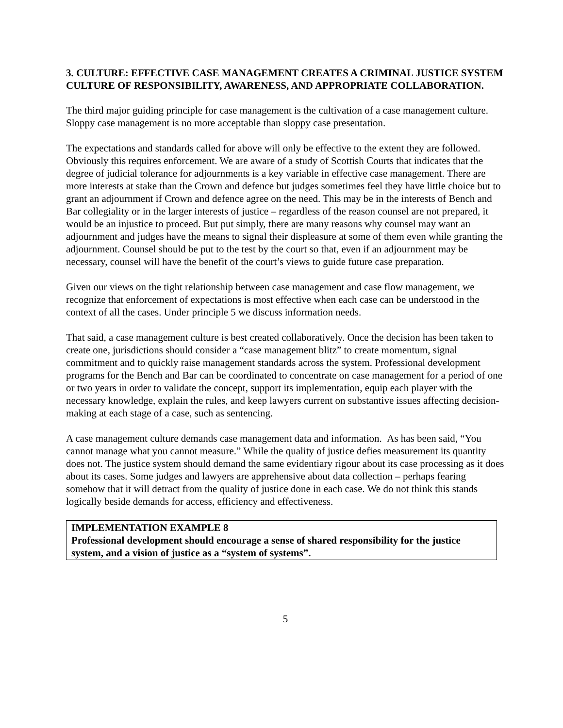3. CULTURE: EFFECTIVE CASE MANAGEMENT CREATES A CRIMINAL JUSTICE SYSTEM CULTURE OF RESPONSIBILITY, AWARENESS, AND APPROPRIATE COLLABORATION.
The third major guiding principle for case management is the cultivation of a case management culture. Sloppy case management is no more acceptable than sloppy case presentation.
The expectations and standards called for above will only be effective to the extent they are followed. Obviously this requires enforcement. We are aware of a study of Scottish Courts that indicates that the degree of judicial tolerance for adjournments is a key variable in effective case management. There are more interests at stake than the Crown and defence but judges sometimes feel they have little choice but to grant an adjournment if Crown and defence agree on the need. This may be in the interests of Bench and Bar collegiality or in the larger interests of justice – regardless of the reason counsel are not prepared, it would be an injustice to proceed. But put simply, there are many reasons why counsel may want an adjournment and judges have the means to signal their displeasure at some of them even while granting the adjournment. Counsel should be put to the test by the court so that, even if an adjournment may be necessary, counsel will have the benefit of the court’s views to guide future case preparation.
Given our views on the tight relationship between case management and case flow management, we recognize that enforcement of expectations is most effective when each case can be understood in the context of all the cases. Under principle 5 we discuss information needs.
That said, a case management culture is best created collaboratively. Once the decision has been taken to create one, jurisdictions should consider a “case management blitz” to create momentum, signal commitment and to quickly raise management standards across the system. Professional development programs for the Bench and Bar can be coordinated to concentrate on case management for a period of one or two years in order to validate the concept, support its implementation, equip each player with the necessary knowledge, explain the rules, and keep lawyers current on substantive issues affecting decision-making at each stage of a case, such as sentencing.
A case management culture demands case management data and information. As has been said, “You cannot manage what you cannot measure.” While the quality of justice defies measurement its quantity does not. The justice system should demand the same evidentiary rigour about its case processing as it does about its cases. Some judges and lawyers are apprehensive about data collection – perhaps fearing somehow that it will detract from the quality of justice done in each case. We do not think this stands logically beside demands for access, efficiency and effectiveness.
IMPLEMENTATION EXAMPLE 8
Professional development should encourage a sense of shared responsibility for the justice system, and a vision of justice as a “system of systems”.
5